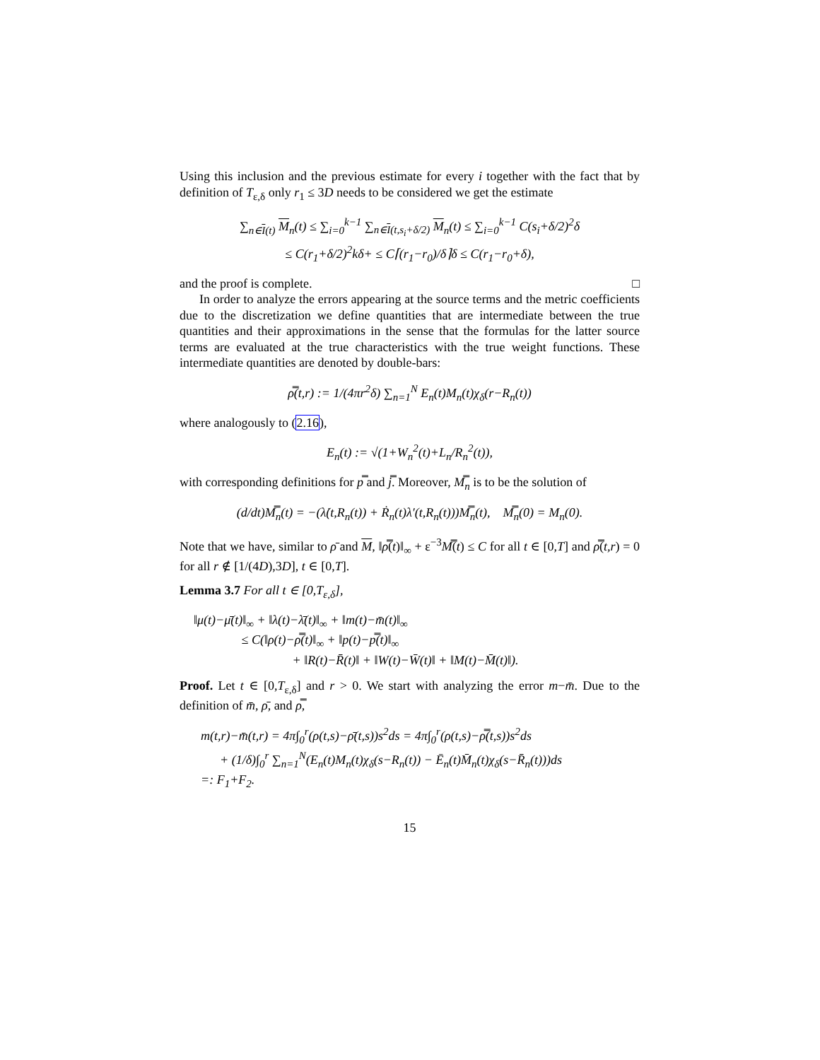Using this inclusion and the previous estimate for every i together with the fact that by definition of T<sub>ε,δ</sub> only r<sub>1</sub> ≤ 3D needs to be considered we get the estimate
∑<sub>n∈I(t)</sub> M<sub>n</sub>(t) ≤ ∑<sub>i=0</sub><sup>k−1</sup> ∑<sub>n∈I(t,s<sub>i</sub>+δ/2)</sub> M<sub>n</sub>(t) ≤ ∑<sub>i=0</sub><sup>k−1</sup> C(s<sub>i</sub>+δ/2)<sup>2</sup>δ
≤ C(r<sub>1</sub>+δ/2)<sup>2</sup>kδ+ ≤ C⌈(r<sub>1</sub>−r<sub>0</sub>)/δ⌉δ ≤ C(r<sub>1</sub>−r<sub>0</sub>+δ),
and the proof is complete. □
In order to analyze the errors appearing at the source terms and the metric coefficients due to the discretization we define quantities that are intermediate between the true quantities and their approximations in the sense that the formulas for the latter source terms are evaluated at the true characteristics with the true weight functions. These intermediate quantities are denoted by double-bars:
ρ̿(t,r) := 1/(4πr<sup>2</sup>δ) ∑<sub>n=1</sub><sup>N</sup> E<sub>n</sub>(t)M<sub>n</sub>(t)χ<sub>δ</sub>(r−R<sub>n</sub>(t))
where analogously to (2.16),
E<sub>n</sub>(t) := √(1+W<sub>n</sub><sup>2</sup>(t)+L<sub>n</sub>/R<sub>n</sub><sup>2</sup>(t)),
with corresponding definitions for p̿ and j̿. Moreover, M̿<sub>n</sub> is to be the solution of
(d/dt)M̿<sub>n</sub>(t) = −(λ̇(t,R<sub>n</sub>(t)) + Ṙ<sub>n</sub>(t)λ′(t,R<sub>n</sub>(t)))M̿<sub>n</sub>(t), M̿<sub>n</sub>(0) = M<sub>n</sub>(0).
Note that we have, similar to ρ̄ and M, ‖ρ̿(t)‖<sub>∞</sub> + ε<sup>−3</sup>M̿(t) ≤ C for all t ∈ [0,T] and ρ̿(t,r) = 0 for all r ∉ [1/(4D),3D], t ∈ [0,T].
Lemma 3.7 For all t ∈ [0,T<sub>ε,δ</sub>],
‖μ(t)−μ̄(t)‖<sub>∞</sub> + ‖λ(t)−λ̄(t)‖<sub>∞</sub> + ‖m(t)−m̄(t)‖<sub>∞</sub>
≤ C(‖ρ(t)−ρ̿(t)‖<sub>∞</sub> + ‖p(t)−p̿(t)‖<sub>∞</sub>
+ ‖R(t)−R̄(t)‖ + ‖W(t)−W̄(t)‖ + ‖M(t)−M̄(t)‖).
Proof. Let t ∈ [0,T<sub>ε,δ</sub>] and r > 0. We start with analyzing the error m−m̄. Due to the definition of m̄, ρ̄, and ρ̿,
m(t,r)−m̄(t,r) = 4π∫<sub>0</sub><sup>r</sup>(ρ(t,s)−ρ̄(t,s))s<sup>2</sup>ds = 4π∫<sub>0</sub><sup>r</sup>(ρ(t,s)−ρ̿(t,s))s<sup>2</sup>ds
+ (1/δ)∫<sub>0</sub><sup>r</sup> ∑<sub>n=1</sub><sup>N</sup>(E<sub>n</sub>(t)M<sub>n</sub>(t)χ<sub>δ</sub>(s−R<sub>n</sub>(t)) − Ē<sub>n</sub>(t)M̄<sub>n</sub>(t)χ<sub>δ</sub>(s−R̄<sub>n</sub>(t)))ds
=: F<sub>1</sub>+F<sub>2</sub>.
15